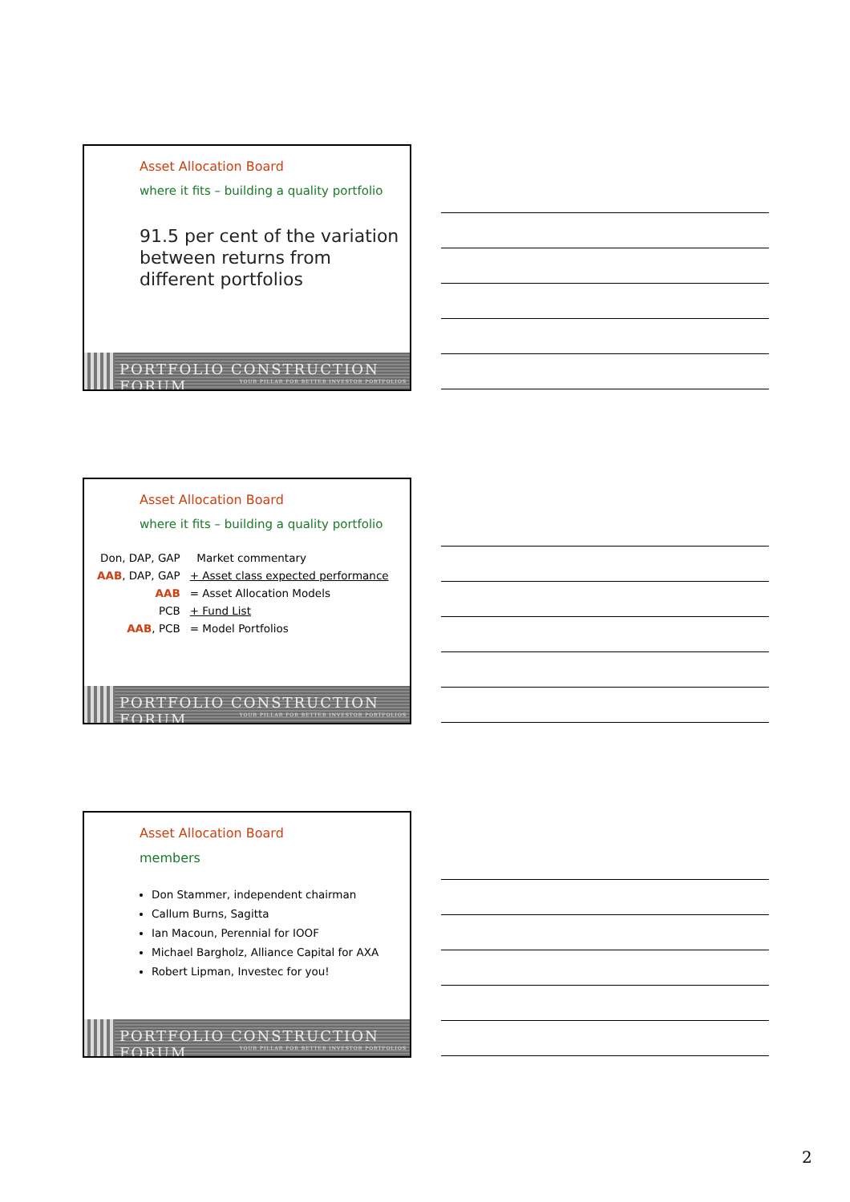Asset Allocation Board
where it fits – building a quality portfolio
91.5 per cent of the variation between returns from different portfolios
PORTFOLIO CONSTRUCTION FORUM
YOUR PILLAR FOR BETTER INVESTOR PORTFOLIOS
Asset Allocation Board
where it fits – building a quality portfolio
| Don, DAP, GAP | Market commentary |
| AAB , DAP, GAP | + Asset class expected performance |
| AAB | = Asset Allocation Models |
| PCB | + Fund List |
| AAB , PCB | = Model Portfolios |
PORTFOLIO CONSTRUCTION FORUM
YOUR PILLAR FOR BETTER INVESTOR PORTFOLIOS
Asset Allocation Board
members
Don Stammer, independent chairman
Callum Burns, Sagitta
Ian Macoun, Perennial for IOOF
Michael Bargholz, Alliance Capital for AXA
Robert Lipman, Investec for you!
PORTFOLIO CONSTRUCTION FORUM
YOUR PILLAR FOR BETTER INVESTOR PORTFOLIOS
2